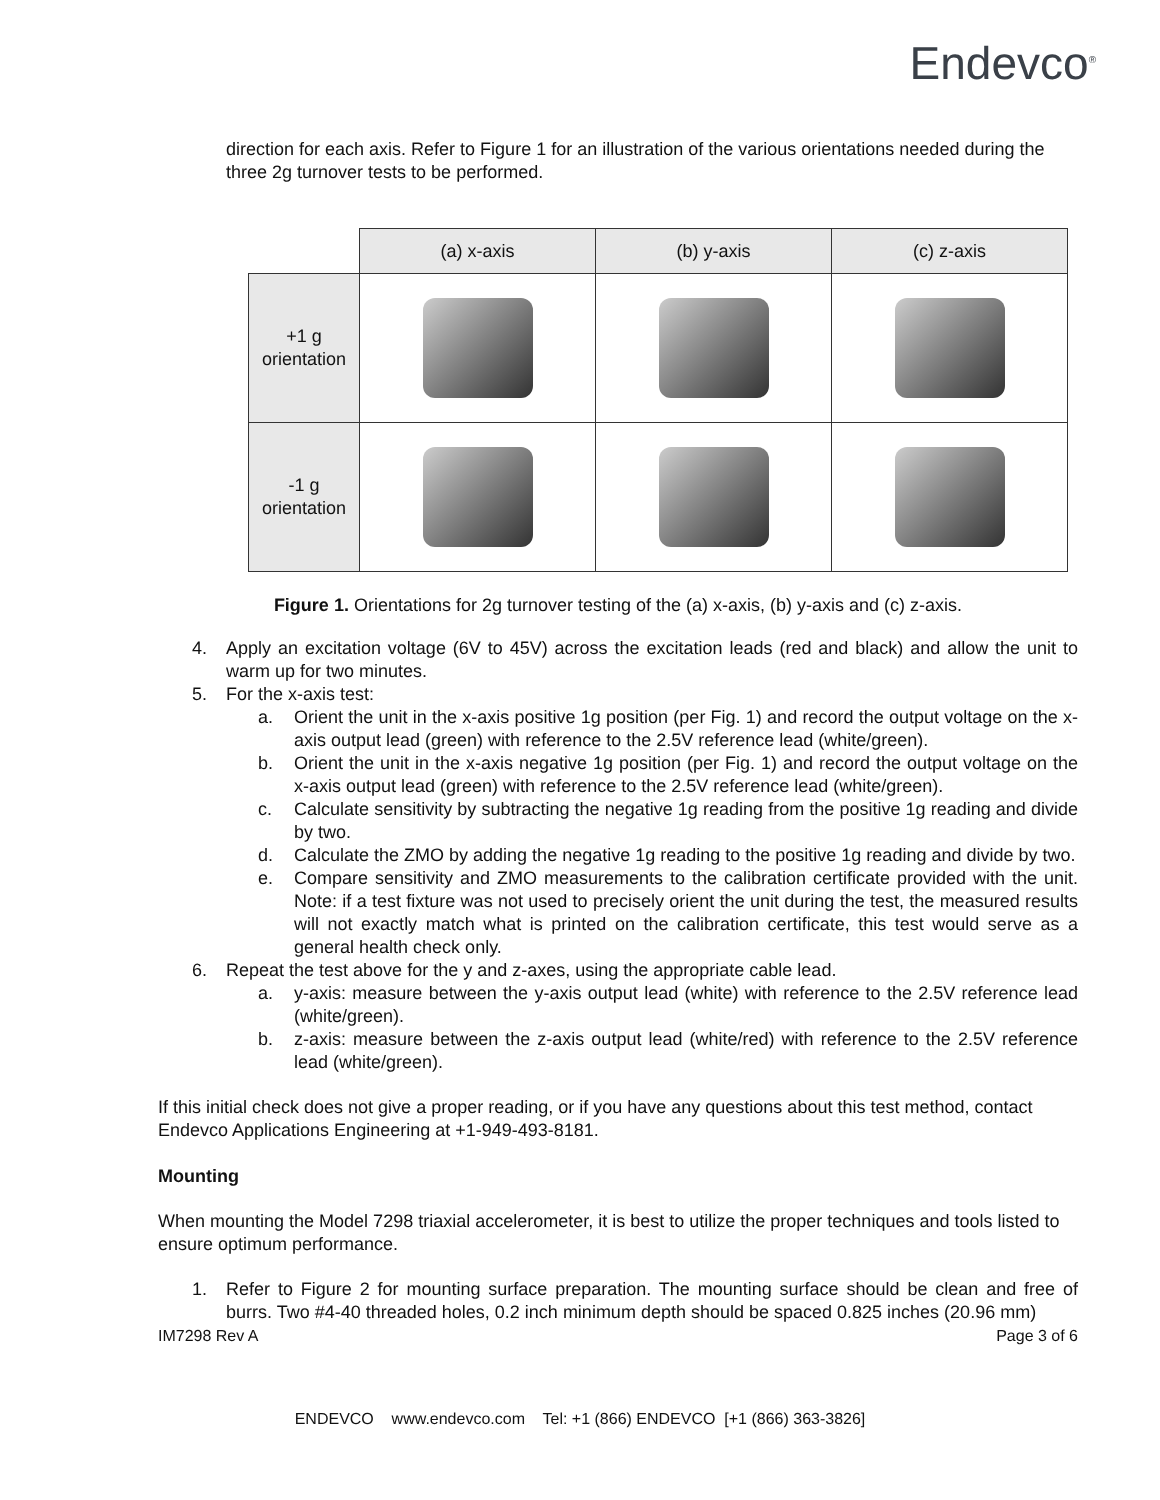Endevco<sup>®</sup>
direction for each axis. Refer to Figure 1 for an illustration of the various orientations needed during the three 2g turnover tests to be performed.
| | (a) x-axis | (b) y-axis | (c) z-axis |
| --- | --- | --- | --- |
| +1 g orientation | | | |
| -1 g orientation | | | |
Figure 1. Orientations for 2g turnover testing of the (a) x-axis, (b) y-axis and (c) z-axis.
4. Apply an excitation voltage (6V to 45V) across the excitation leads (red and black) and allow the unit to warm up for two minutes.
5. For the x-axis test:
a. Orient the unit in the x-axis positive 1g position (per Fig. 1) and record the output voltage on the x-axis output lead (green) with reference to the 2.5V reference lead (white/green).
b. Orient the unit in the x-axis negative 1g position (per Fig. 1) and record the output voltage on the x-axis output lead (green) with reference to the 2.5V reference lead (white/green).
c. Calculate sensitivity by subtracting the negative 1g reading from the positive 1g reading and divide by two.
d. Calculate the ZMO by adding the negative 1g reading to the positive 1g reading and divide by two.
e. Compare sensitivity and ZMO measurements to the calibration certificate provided with the unit. Note: if a test fixture was not used to precisely orient the unit during the test, the measured results will not exactly match what is printed on the calibration certificate, this test would serve as a general health check only.
6. Repeat the test above for the y and z-axes, using the appropriate cable lead.
a. y-axis: measure between the y-axis output lead (white) with reference to the 2.5V reference lead (white/green).
b. z-axis: measure between the z-axis output lead (white/red) with reference to the 2.5V reference lead (white/green).
If this initial check does not give a proper reading, or if you have any questions about this test method, contact Endevco Applications Engineering at +1-949-493-8181.
Mounting
When mounting the Model 7298 triaxial accelerometer, it is best to utilize the proper techniques and tools listed to ensure optimum performance.
1. Refer to Figure 2 for mounting surface preparation. The mounting surface should be clean and free of burrs. Two #4-40 threaded holes, 0.2 inch minimum depth should be spaced 0.825 inches (20.96 mm)
IM7298 Rev A Page 3 of 6
ENDEVCO www.endevco.com Tel: +1 (866) ENDEVCO [+1 (866) 363-3826]